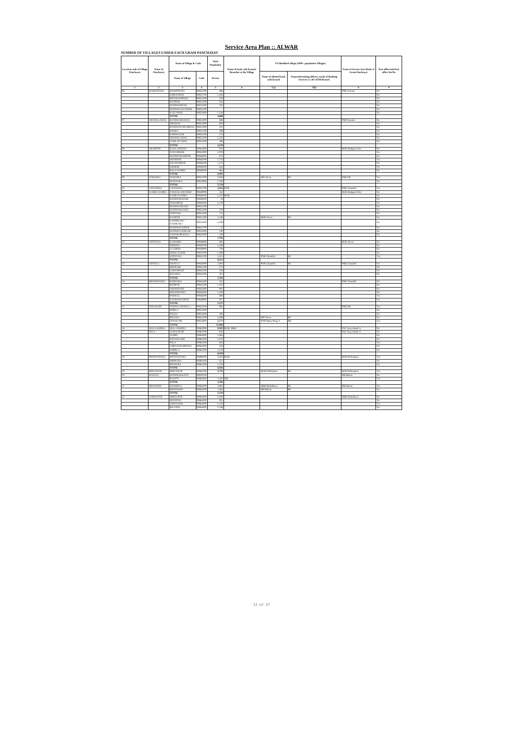Service Area Plan :: ALWAR
NUMBER OF VILLAGES UNDER EACH GRAM PANCHAYAT
| Location code of Village Panchayat | Name of Panchayat | Name of Village & Code | | Total Population | Name of bank with branch/ Branches at the Village | FI Identified village (2000+ population Villages) | | Name of Service Area Bank of Gram Panchayat | Post office/sub-Post office Yes/No |
| --- | --- | --- | --- | --- | --- | --- | --- | --- | --- |
| | | Name of Village | Code | Person | | Name of allotted bank with branch | Proposed/existing delivery mode of Banking Services i.e. BC/ATM/Branch | | |
| 1 | 2 | 3 | 4 | 5 | 6 | 7(a) | 7(b) | 8 | 9 |
| 06 | BAKHTPURA | BAKHTPURA | 00852500 | 686 | | | | PNB Umrain | No |
| | | KISHANPUR | 00852700 | 1,426 | | | | | No |
| | | SHYODANPURA | 00855100 | 319 | | | | | No |
| | | PAITPUR | 00855200 | 911 | | | | | No |
| | | RUNDH BINAK | 00855300 | 182 | | | | | No |
| | | RUNDH KALI KHOL | 00855500 | | | | | | No |
| | | KALI KHOL | 00855600 | 1,156 | | | | | No |
| | | TOTAL | | 4,680 | | | | | |
| 07 | DHAHALAWAS | RUNDH SIRAWAS | 00851800 | 688 | | | | PNB Umrain | No |
| | | SIRAWAS | 00851900 | 603 | | | | | No |
| | | RUNDH SUNDARWAS | 00852000 | 412 | | | | | No |
| | | ROGRA | 00852100 | 398 | | | | | No |
| | | RAMNAGAR | 00852200 | 174 | | | | | No |
| | | DHAHALAWAS | 00852300 | 1,535 | | | | | No |
| | | SAMLAT CHAK | 00852400 | 409 | | | | | No |
| | | TOTAL | | 4,219 | | | | | |
| 08 | SHAHPUR | NAGLASEDOO | 00845800 | 932 | | | | RGB Shahpur Dehi | No |
| | | NADANHERI | 00845900 | 1,019 | | | | | No |
| | | RUNDH SHAHPUR | 00846000 | 671 | | | | | No |
| | | SHAHPUR | 00846100 | 1,713 | | | | | Yes |
| | | DILAWARPUR | 00846200 | 1,137 | | | | | No |
| | | DHOKRI | 00849200 | 654 | | | | | No |
| | | BALA DAHRA | 00849400 | 865 | | | | | No |
| | | TOTAL | | 6,991 | | | | | |
| 09 | TOOLERA | TOOLERA | 00853700 | 3,938 | | SBI Alwar | BC | PNB DR | Yes |
| | | MANNAKA | 00853800 | 1,780 | | | | | No |
| | | TOTAL | | 5,718 | | | | | |
| 10 | CHANDOLI | CHANDOLI | 00845700 | 5,054 | PNB | | | PNB Chandoli | Yes |
| 11 | KASBA DAHRA | NANGALI MUNSHI | 00849000 | 542 | | | | RGB Shahpur Dehi | No |
| | | KASBA DAHRA | 00849100 | 1,137 | RGB | | | | No |
| | | RUNDH MADAR | 00849300 | 18 | | | | | No |
| | | TEHARPUR | 00849500 | 1,179 | | | | | No |
| | | RUNDH NIDANI | 00851200 | | | | | | No |
| | | RUNDH MANCH | 00851300 | 229 | | | | | No |
| | | TODIYAR | 00851400 | 711 | | | | | No |
| | | HAJIPUR | 00851500 | 2,246 | | BOB Alwar | BC | | No |
| | | DADHIKAR ( DADIKAR ) | 00851600 | 1,508 | | | | | No |
| | | RUNDH HAJIPUR | 00851700 | 37 | | | | | No |
| | | RUNDH DADIKAR | 00852600 | 140 | | | | | No |
| | | ALWAR (RURAL) | 00853000 | 236 | | | | | No |
| | | TOTAL | | 7,783 | | | | | |
| 12 | JATIYANA | KADOOKI | 00849600 | 695 | | | | RGB Alwar | No |
| | | THEKRA | 00849700 | 1,340 | | | | | No |
| | | ULAHERI | 00849800 | 749 | | | | | No |
| | | DHOLI DOOB | 00851000 | 1,408 | | | | | No |
| | | JATIYANA | 00851100 | 2,421 | | PNB Chandoli | BC | | Yes |
| | | TOTAL | | 6,613 | | | | | |
| 13 | GHATLA | GHATLA | 00845000 | 2,092 | | PNB Chandoli | BC | PNB Chandoli | No |
| | | BHURARI | 00845100 | 572 | | | | | No |
| | | SAHANPURI | 00845200 | 230 | | | | | No |
| | | JHADOLI | 00845300 | 811 | | | | | No |
| | | TOTAL | | 3,705 | | | | | |
| 14 | BHANDWARA | BARWARA | 00845400 | 313 | | | | PNB Chandoli | No |
| | | BIJOPUR | 00845500 | 1,167 | | | | | No |
| | | DHOOLPURI | 00845600 | 902 | | | | | No |
| | | BHANDWARA | 00846300 | 1,140 | | | | | No |
| | | PARISAL | 00846400 | 688 | | | | | Yes |
| | | NAURANGABAD | 00848900 | 917 | | | | | No |
| | | TOTAL | | 5,127 | | | | | |
| 15 | DIWAKARI | ITARNA ( RURAL ) | 00853200 | 905 | | | | PNB DR | Yes |
| | | BERKA | 00853300 | | | | | | No |
| | | PALKA | 00853400 | 593 | | | | | No |
| | | BELAKA | 00853500 | 3,438 | | SBI Alwar | BC | | No |
| | | DIWAKARI | 00853600 | 6,870 | | PNB Manu Marg A | BR | | Yes |
| | | TOTAL | | 11,806 | | | | | |
| 16 | MALA KHERA | MALA KHERA | 00863900 | 9,502 | RGB, SBBJ | | | ING Vysya Bank A | No |
| 17 | PALA | ACHALPURI | 00863700 | 842 | | | | ING Vysya Bank A | No |
| | | SUMEL | 00864000 | 1,984 | | | | | No |
| | | RATANGARH | 00865200 | 1,012 | | | | | No |
| | | PALA | 00865300 | 644 | | | | | Yes |
| | | CHHAJURAMPURA | 00865400 | 426 | | | | | No |
| | | KHERLA | 00865500 | 1,110 | | | | | No |
| | | TOTAL | | 6,018 | | | | | |
| 18 | PRITHVIPURA | PRITHVIPURA | 00860000 | 5,003 | RGB | | | RGB Prithvipura | Yes |
| | | IMPIPURA | 00860100 | 624 | | | | | No |
| | | BHADOLI | 00863500 | 1,229 | | | | | No |
| | | TOTAL | | 6,856 | | | | | |
| 19 | BEEJAWAR | BEEJAWAR | 00863100 | 5,775 | | RGB Prithvipura | BC | RGB Prithvipura | Yes |
| 20 | BALETA | RUNDH BALETA | 00859700 | | | | | SBI Baleta | No |
| | | BALETA | 00863400 | 5,282 | SBI | | | | Yes |
| | | TOTAL | | 5,282 | | | | | |
| 21 | BHANDOD | KHAREDA | 00863200 | 2,665 | | SBBJ Malakhera | BC | SBI Baleta | Yes |
| | | BHANDODI | 00863300 | 2,485 | | SBI Baleta | BC | | No |
| | | TOTAL | | 5,150 | | | | | |
| 22 | JAMALPUR | MIRZAPUR | 00862800 | 1,030 | | | | SBBJ Malakhera | No |
| | | MUNDIYA | 00864200 | 921 | | | | | No |
| | | JAMALPUR | 00864300 | 1,126 | | | | | Yes |
| | | BILANDI | 00864400 | 1,548 | | | | | No |
13 of 27